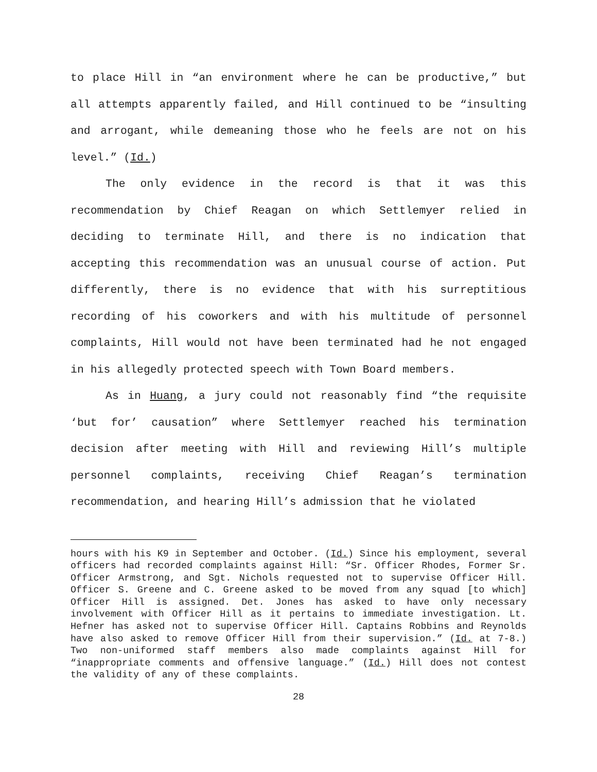to place Hill in “an environment where he can be productive,” but all attempts apparently failed, and Hill continued to be “insulting and arrogant, while demeaning those who he feels are not on his level.” (Id.)
The only evidence in the record is that it was this recommendation by Chief Reagan on which Settlemyer relied in deciding to terminate Hill, and there is no indication that accepting this recommendation was an unusual course of action. Put differently, there is no evidence that with his surreptitious recording of his coworkers and with his multitude of personnel complaints, Hill would not have been terminated had he not engaged in his allegedly protected speech with Town Board members.
As in Huang, a jury could not reasonably find “the requisite ‘but for’ causation” where Settlemyer reached his termination decision after meeting with Hill and reviewing Hill’s multiple personnel complaints, receiving Chief Reagan’s termination recommendation, and hearing Hill’s admission that he violated
hours with his K9 in September and October. (Id.) Since his employment, several officers had recorded complaints against Hill: “Sr. Officer Rhodes, Former Sr. Officer Armstrong, and Sgt. Nichols requested not to supervise Officer Hill. Officer S. Greene and C. Greene asked to be moved from any squad [to which] Officer Hill is assigned. Det. Jones has asked to have only necessary involvement with Officer Hill as it pertains to immediate investigation. Lt. Hefner has asked not to supervise Officer Hill. Captains Robbins and Reynolds have also asked to remove Officer Hill from their supervision.” (Id. at 7-8.) Two non-uniformed staff members also made complaints against Hill for “inappropriate comments and offensive language.” (Id.) Hill does not contest the validity of any of these complaints.
28